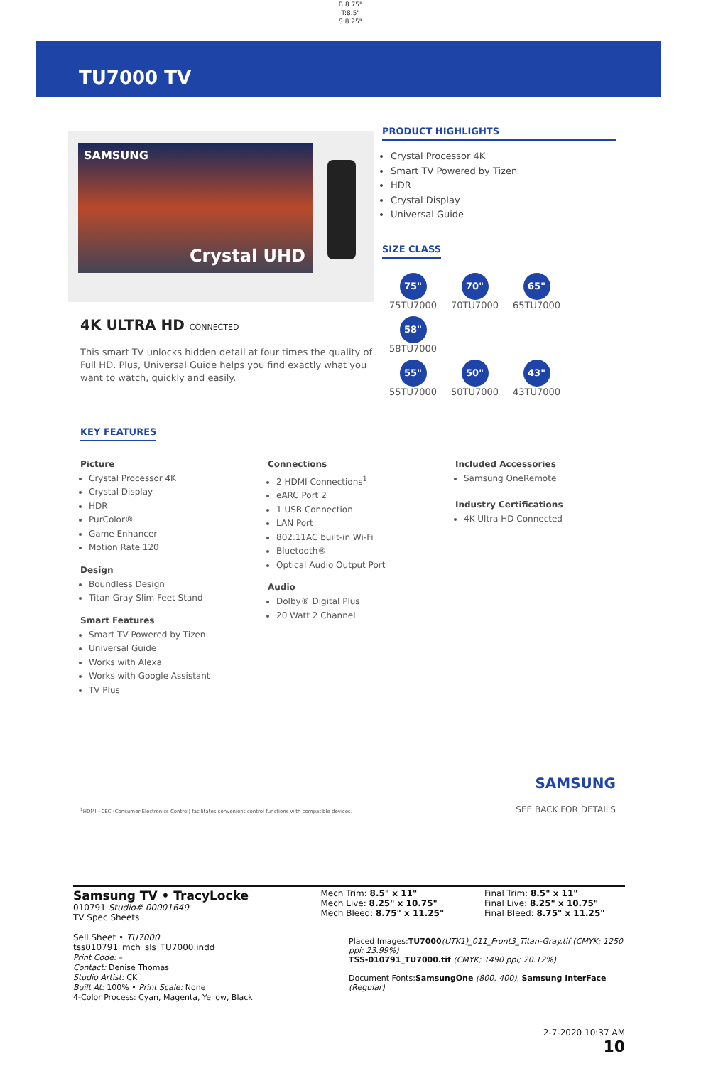B:8.75"
T:8.5"
S:8.25"
TU7000 TV
SAMSUNG
Crystal UHD
4K ULTRA HD CONNECTED
This smart TV unlocks hidden detail at four times the quality of Full HD. Plus, Universal Guide helps you find exactly what you want to watch, quickly and easily.
PRODUCT HIGHLIGHTS
Crystal Processor 4K
Smart TV Powered by Tizen
HDR
Crystal Display
Universal Guide
SIZE CLASS
75"
75TU7000 70"
70TU7000 65"
65TU7000 58"
58TU7000
55"
55TU7000 50"
50TU7000 43"
43TU7000
KEY FEATURES
Picture
Crystal Processor 4K
Crystal Display
HDR
PurColor®
Game Enhancer
Motion Rate 120
Design
Boundless Design
Titan Gray Slim Feet Stand
Smart Features
Smart TV Powered by Tizen
Universal Guide
Works with Alexa
Works with Google Assistant
TV Plus
Connections
2 HDMI Connections<sup>1</sup>
eARC Port 2
1 USB Connection
LAN Port
802.11AC built-in Wi-Fi
Bluetooth®
Optical Audio Output Port
Audio
Dolby® Digital Plus
20 Watt 2 Channel
Included Accessories
Samsung OneRemote
Industry Certifications
4K Ultra HD Connected
<sup>1</sup>HDMI—CEC (Consumer Electronics Control) facilitates convenient control functions with compatible devices.
SAMSUNG
SEE BACK FOR DETAILS
Samsung TV • TracyLocke
010791 Studio# 00001649
TV Spec Sheets
Sell Sheet • TU7000
tss010791_mch_sls_TU7000.indd
Print Code: –
Contact: Denise Thomas
Studio Artist: CK
Built At: 100% • Print Scale: None
4-Color Process: Cyan, Magenta, Yellow, Black
Mech Trim: 8.5" x 11"
Mech Live: 8.25" x 10.75"
Mech Bleed: 8.75" x 11.25"
Final Trim: 8.5" x 11"
Final Live: 8.25" x 10.75"
Final Bleed: 8.75" x 11.25"
Placed Images:TU7000(UTK1)_011_Front3_Titan-Gray.tif (CMYK; 1250 ppi; 23.99%)
TSS-010791_TU7000.tif (CMYK; 1490 ppi; 20.12%)
Document Fonts:SamsungOne (800, 400), Samsung InterFace (Regular)
2-7-2020 10:37 AM
10